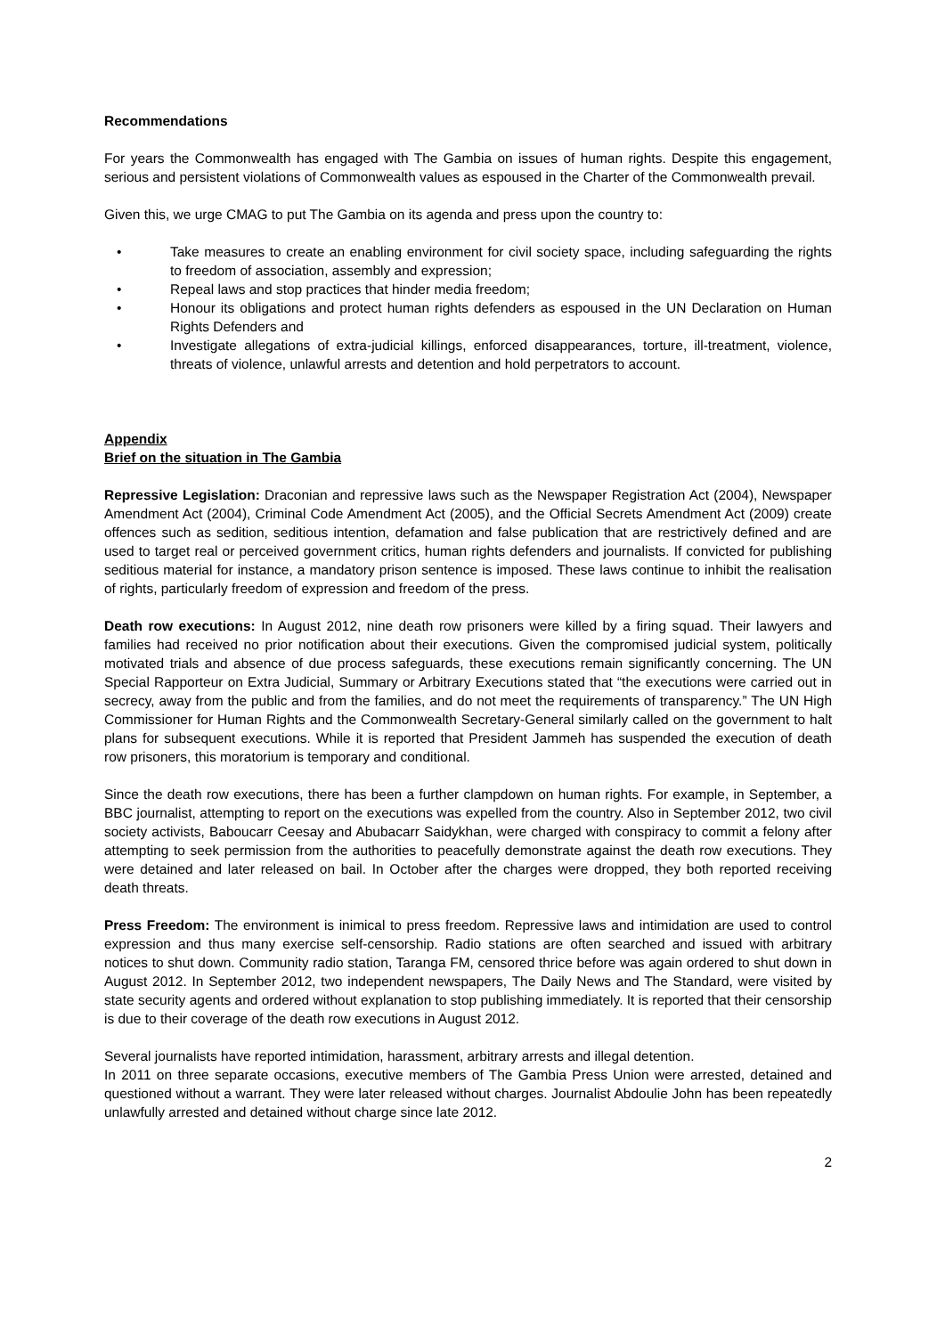Recommendations
For years the Commonwealth has engaged with The Gambia on issues of human rights. Despite this engagement, serious and persistent violations of Commonwealth values as espoused in the Charter of the Commonwealth prevail.
Given this, we urge CMAG to put The Gambia on its agenda and press upon the country to:
• Take measures to create an enabling environment for civil society space, including safeguarding the rights to freedom of association, assembly and expression;
• Repeal laws and stop practices that hinder media freedom;
• Honour its obligations and protect human rights defenders as espoused in the UN Declaration on Human Rights Defenders and
• Investigate allegations of extra-judicial killings, enforced disappearances, torture, ill-treatment, violence, threats of violence, unlawful arrests and detention and hold perpetrators to account.
Appendix
Brief on the situation in The Gambia
Repressive Legislation: Draconian and repressive laws such as the Newspaper Registration Act (2004), Newspaper Amendment Act (2004), Criminal Code Amendment Act (2005), and the Official Secrets Amendment Act (2009) create offences such as sedition, seditious intention, defamation and false publication that are restrictively defined and are used to target real or perceived government critics, human rights defenders and journalists. If convicted for publishing seditious material for instance, a mandatory prison sentence is imposed. These laws continue to inhibit the realisation of rights, particularly freedom of expression and freedom of the press.
Death row executions: In August 2012, nine death row prisoners were killed by a firing squad. Their lawyers and families had received no prior notification about their executions. Given the compromised judicial system, politically motivated trials and absence of due process safeguards, these executions remain significantly concerning. The UN Special Rapporteur on Extra Judicial, Summary or Arbitrary Executions stated that “the executions were carried out in secrecy, away from the public and from the families, and do not meet the requirements of transparency.” The UN High Commissioner for Human Rights and the Commonwealth Secretary-General similarly called on the government to halt plans for subsequent executions. While it is reported that President Jammeh has suspended the execution of death row prisoners, this moratorium is temporary and conditional.
Since the death row executions, there has been a further clampdown on human rights. For example, in September, a BBC journalist, attempting to report on the executions was expelled from the country. Also in September 2012, two civil society activists, Baboucarr Ceesay and Abubacarr Saidykhan, were charged with conspiracy to commit a felony after attempting to seek permission from the authorities to peacefully demonstrate against the death row executions. They were detained and later released on bail. In October after the charges were dropped, they both reported receiving death threats.
Press Freedom: The environment is inimical to press freedom. Repressive laws and intimidation are used to control expression and thus many exercise self-censorship. Radio stations are often searched and issued with arbitrary notices to shut down. Community radio station, Taranga FM, censored thrice before was again ordered to shut down in August 2012. In September 2012, two independent newspapers, The Daily News and The Standard, were visited by state security agents and ordered without explanation to stop publishing immediately. It is reported that their censorship is due to their coverage of the death row executions in August 2012.
Several journalists have reported intimidation, harassment, arbitrary arrests and illegal detention.
In 2011 on three separate occasions, executive members of The Gambia Press Union were arrested, detained and questioned without a warrant. They were later released without charges. Journalist Abdoulie John has been repeatedly unlawfully arrested and detained without charge since late 2012.
2